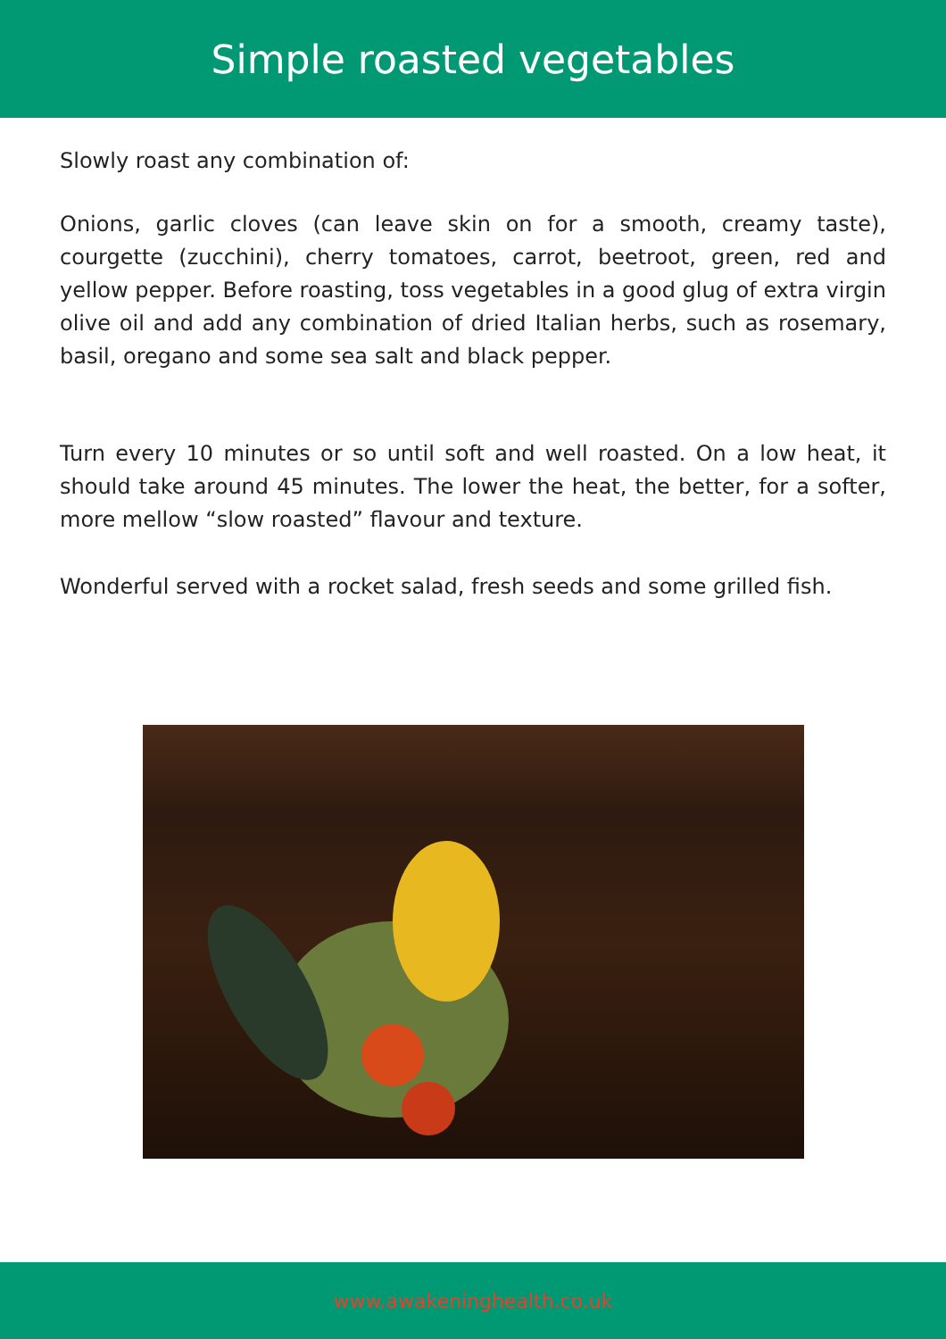Simple roasted vegetables
Slowly roast any combination of:
Onions, garlic cloves (can leave skin on for a smooth, creamy taste), courgette (zucchini), cherry tomatoes, carrot, beetroot, green, red and yellow pepper. Before roasting, toss vegetables in a good glug of extra virgin olive oil and add any combination of dried Italian herbs, such as rosemary, basil, oregano and some sea salt and black pepper.
Turn every 10 minutes or so until soft and well roasted. On a low heat, it should take around 45 minutes. The lower the heat, the better, for a softer, more mellow “slow roasted” flavour and texture.
Wonderful served with a rocket salad, fresh seeds and some grilled fish.
www.awakeninghealth.co.uk